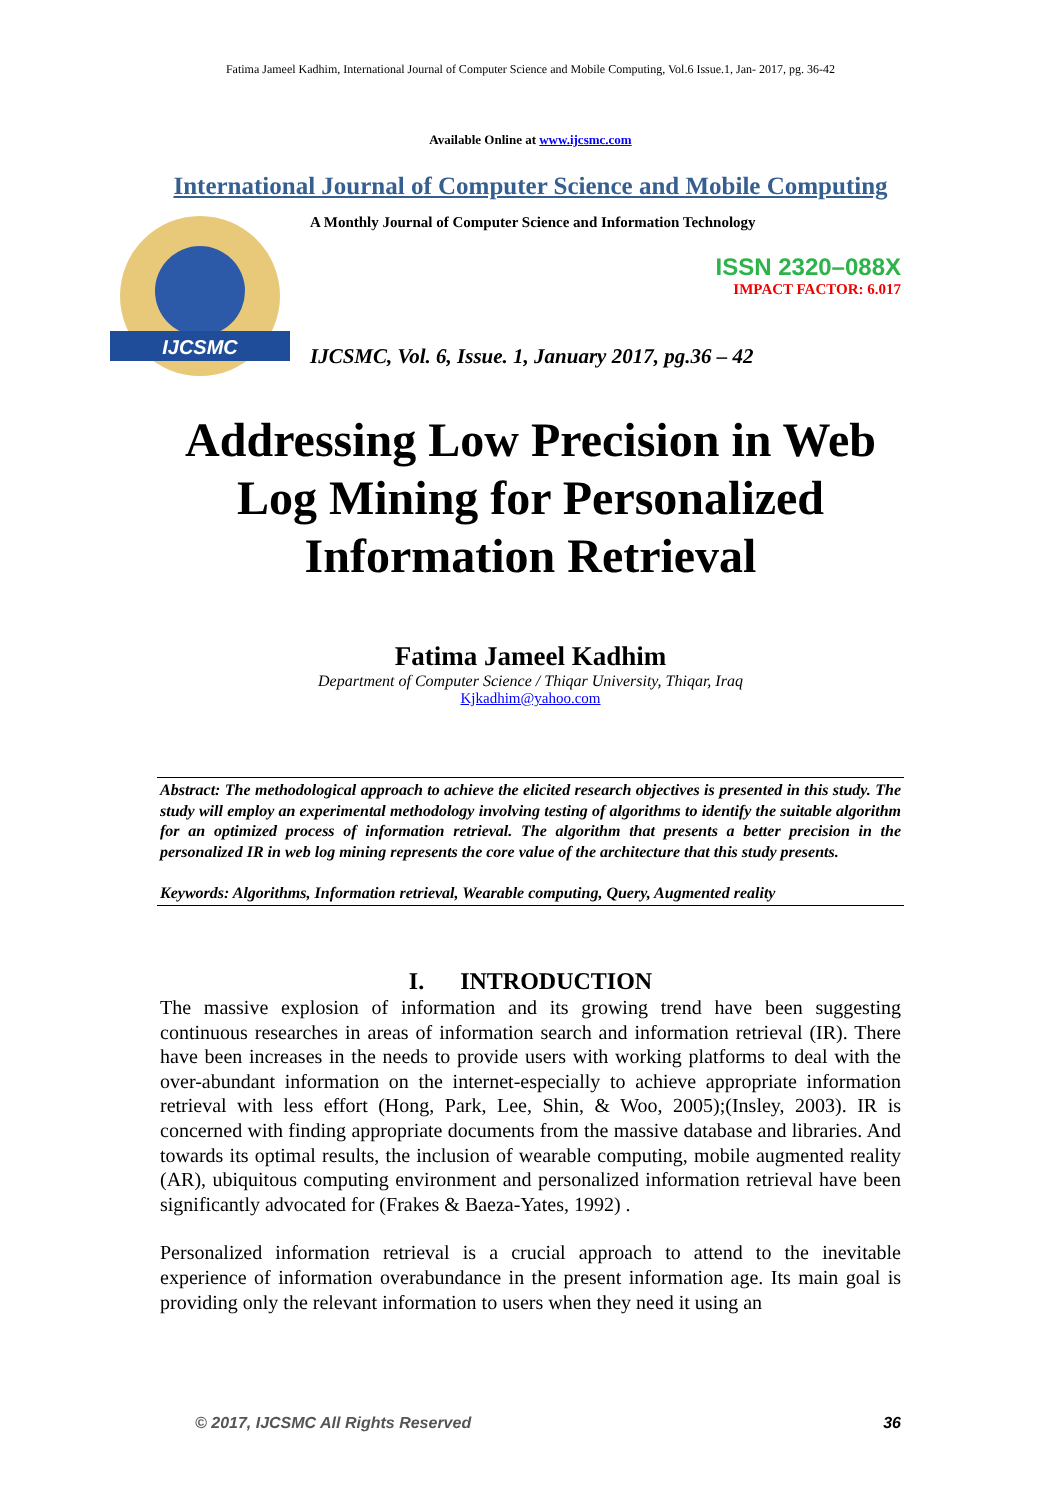Fatima Jameel Kadhim, International Journal of Computer Science and Mobile Computing, Vol.6 Issue.1, Jan- 2017, pg. 36-42
Available Online at www.ijcsmc.com
International Journal of Computer Science and Mobile Computing
IJCSMC
A Monthly Journal of Computer Science and Information Technology
ISSN 2320–088X
IMPACT FACTOR: 6.017
IJCSMC, Vol. 6, Issue. 1, January 2017, pg.36 – 42
Addressing Low Precision in Web Log Mining for Personalized Information Retrieval
Fatima Jameel Kadhim
Department of Computer Science / Thiqar University, Thiqar, Iraq
Kjkadhim@yahoo.com
Abstract: The methodological approach to achieve the elicited research objectives is presented in this study. The study will employ an experimental methodology involving testing of algorithms to identify the suitable algorithm for an optimized process of information retrieval. The algorithm that presents a better precision in the personalized IR in web log mining represents the core value of the architecture that this study presents.
Keywords: Algorithms, Information retrieval, Wearable computing, Query, Augmented reality
I. INTRODUCTION
The massive explosion of information and its growing trend have been suggesting continuous researches in areas of information search and information retrieval (IR). There have been increases in the needs to provide users with working platforms to deal with the over-abundant information on the internet-especially to achieve appropriate information retrieval with less effort (Hong, Park, Lee, Shin, & Woo, 2005);(Insley, 2003). IR is concerned with finding appropriate documents from the massive database and libraries. And towards its optimal results, the inclusion of wearable computing, mobile augmented reality (AR), ubiquitous computing environment and personalized information retrieval have been significantly advocated for (Frakes & Baeza-Yates, 1992) .
Personalized information retrieval is a crucial approach to attend to the inevitable experience of information overabundance in the present information age. Its main goal is providing only the relevant information to users when they need it using an
© 2017, IJCSMC All Rights Reserved 36